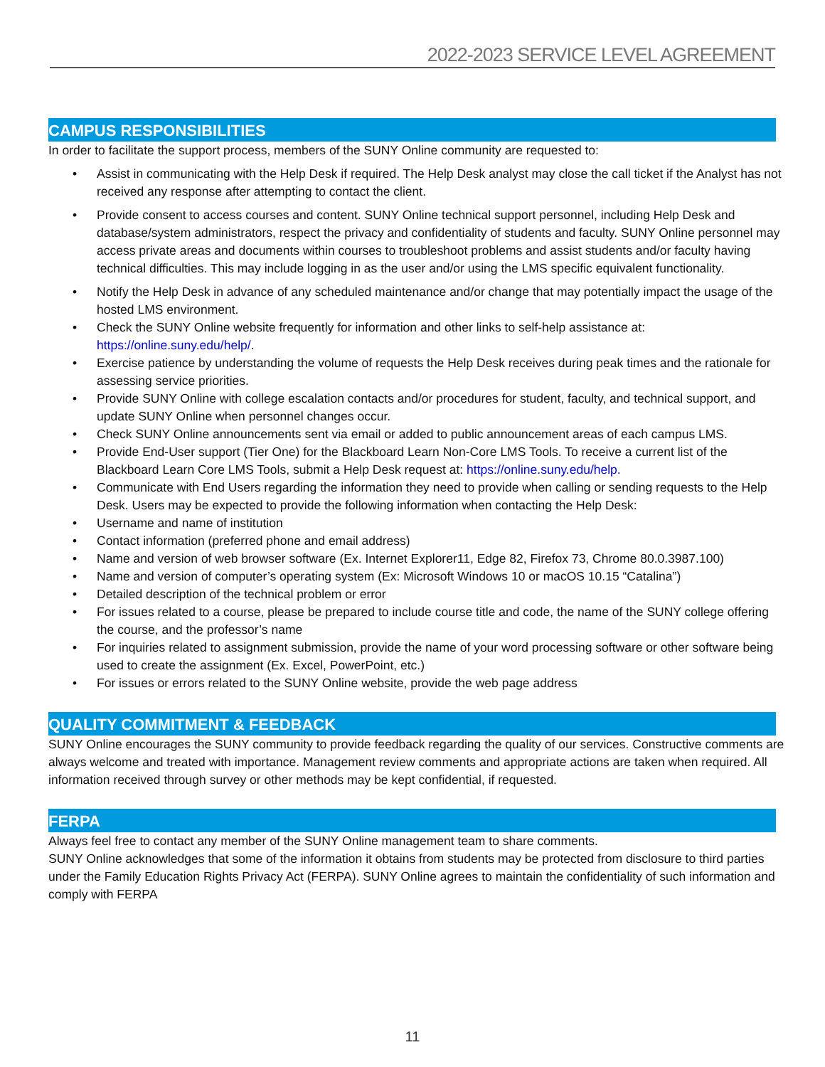2022-2023 SERVICE LEVEL AGREEMENT
CAMPUS RESPONSIBILITIES
In order to facilitate the support process, members of the SUNY Online community are requested to:
• Assist in communicating with the Help Desk if required. The Help Desk analyst may close the call ticket if the Analyst has not received any response after attempting to contact the client.
• Provide consent to access courses and content. SUNY Online technical support personnel, including Help Desk and database/system administrators, respect the privacy and confidentiality of students and faculty. SUNY Online personnel may access private areas and documents within courses to troubleshoot problems and assist students and/or faculty having technical difficulties. This may include logging in as the user and/or using the LMS specific equivalent functionality.
• Notify the Help Desk in advance of any scheduled maintenance and/or change that may potentially impact the usage of the hosted LMS environment.
• Check the SUNY Online website frequently for information and other links to self-help assistance at: https://online.suny.edu/help/.
• Exercise patience by understanding the volume of requests the Help Desk receives during peak times and the rationale for assessing service priorities.
• Provide SUNY Online with college escalation contacts and/or procedures for student, faculty, and technical support, and update SUNY Online when personnel changes occur.
• Check SUNY Online announcements sent via email or added to public announcement areas of each campus LMS.
• Provide End-User support (Tier One) for the Blackboard Learn Non-Core LMS Tools. To receive a current list of the Blackboard Learn Core LMS Tools, submit a Help Desk request at: https://online.suny.edu/help.
• Communicate with End Users regarding the information they need to provide when calling or sending requests to the Help Desk. Users may be expected to provide the following information when contacting the Help Desk:
• Username and name of institution
• Contact information (preferred phone and email address)
• Name and version of web browser software (Ex. Internet Explorer11, Edge 82, Firefox 73, Chrome 80.0.3987.100)
• Name and version of computer’s operating system (Ex: Microsoft Windows 10 or macOS 10.15 “Catalina”)
• Detailed description of the technical problem or error
• For issues related to a course, please be prepared to include course title and code, the name of the SUNY college offering the course, and the professor’s name
• For inquiries related to assignment submission, provide the name of your word processing software or other software being used to create the assignment (Ex. Excel, PowerPoint, etc.)
• For issues or errors related to the SUNY Online website, provide the web page address
QUALITY COMMITMENT & FEEDBACK
SUNY Online encourages the SUNY community to provide feedback regarding the quality of our services. Constructive comments are always welcome and treated with importance. Management review comments and appropriate actions are taken when required. All information received through survey or other methods may be kept confidential, if requested.
FERPA
Always feel free to contact any member of the SUNY Online management team to share comments.
SUNY Online acknowledges that some of the information it obtains from students may be protected from disclosure to third parties under the Family Education Rights Privacy Act (FERPA). SUNY Online agrees to maintain the confidentiality of such information and comply with FERPA
11